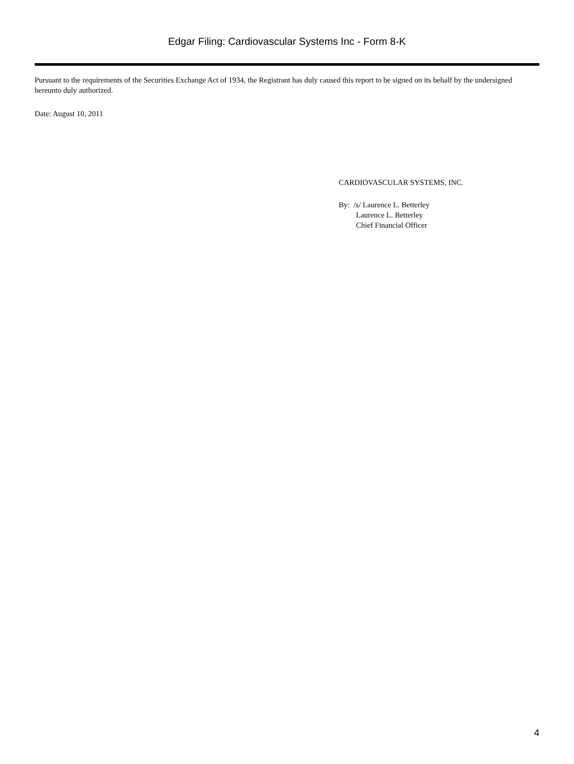Edgar Filing: Cardiovascular Systems Inc - Form 8-K
Pursuant to the requirements of the Securities Exchange Act of 1934, the Registrant has duly caused this report to be signed on its behalf by the undersigned hereunto duly authorized.
Date: August 10, 2011
CARDIOVASCULAR SYSTEMS, INC.
By: /s/ Laurence L. Betterley
Laurence L. Betterley
Chief Financial Officer
4